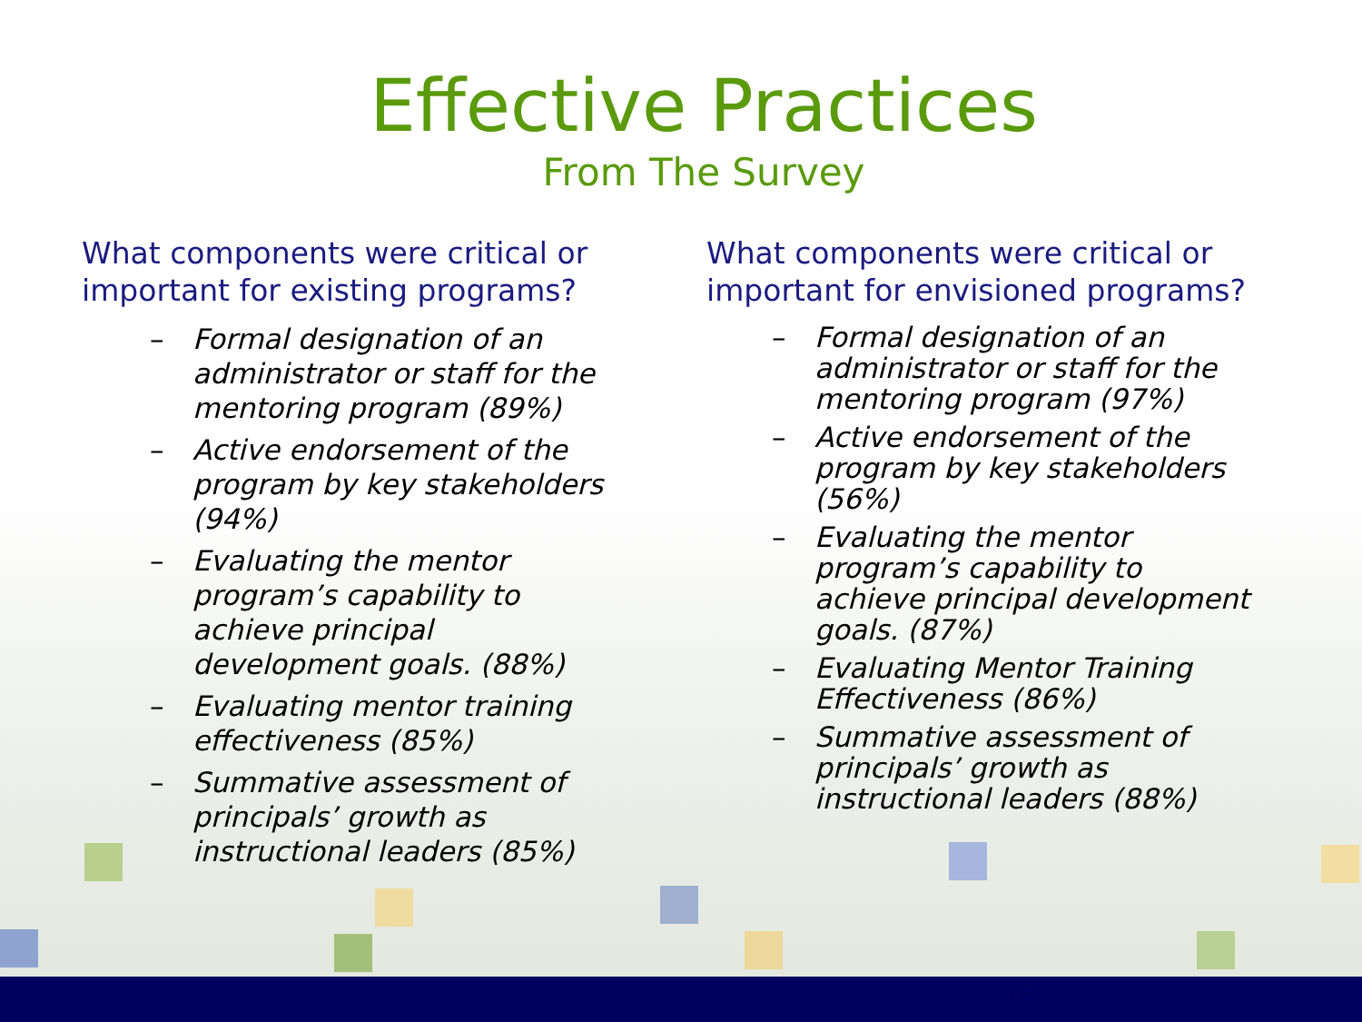Effective Practices
From The Survey
What components were critical or important for existing programs?
– Formal designation of an administrator or staff for the mentoring program (89%)
– Active endorsement of the program by key stakeholders (94%)
– Evaluating the mentor program’s capability to achieve principal development goals. (88%)
– Evaluating mentor training effectiveness (85%)
– Summative assessment of principals’ growth as instructional leaders (85%)
What components were critical or important for envisioned programs?
– Formal designation of an administrator or staff for the mentoring program (97%)
– Active endorsement of the program by key stakeholders (56%)
– Evaluating the mentor program’s capability to achieve principal development goals. (87%)
– Evaluating Mentor Training Effectiveness (86%)
– Summative assessment of principals’ growth as instructional leaders (88%)
16